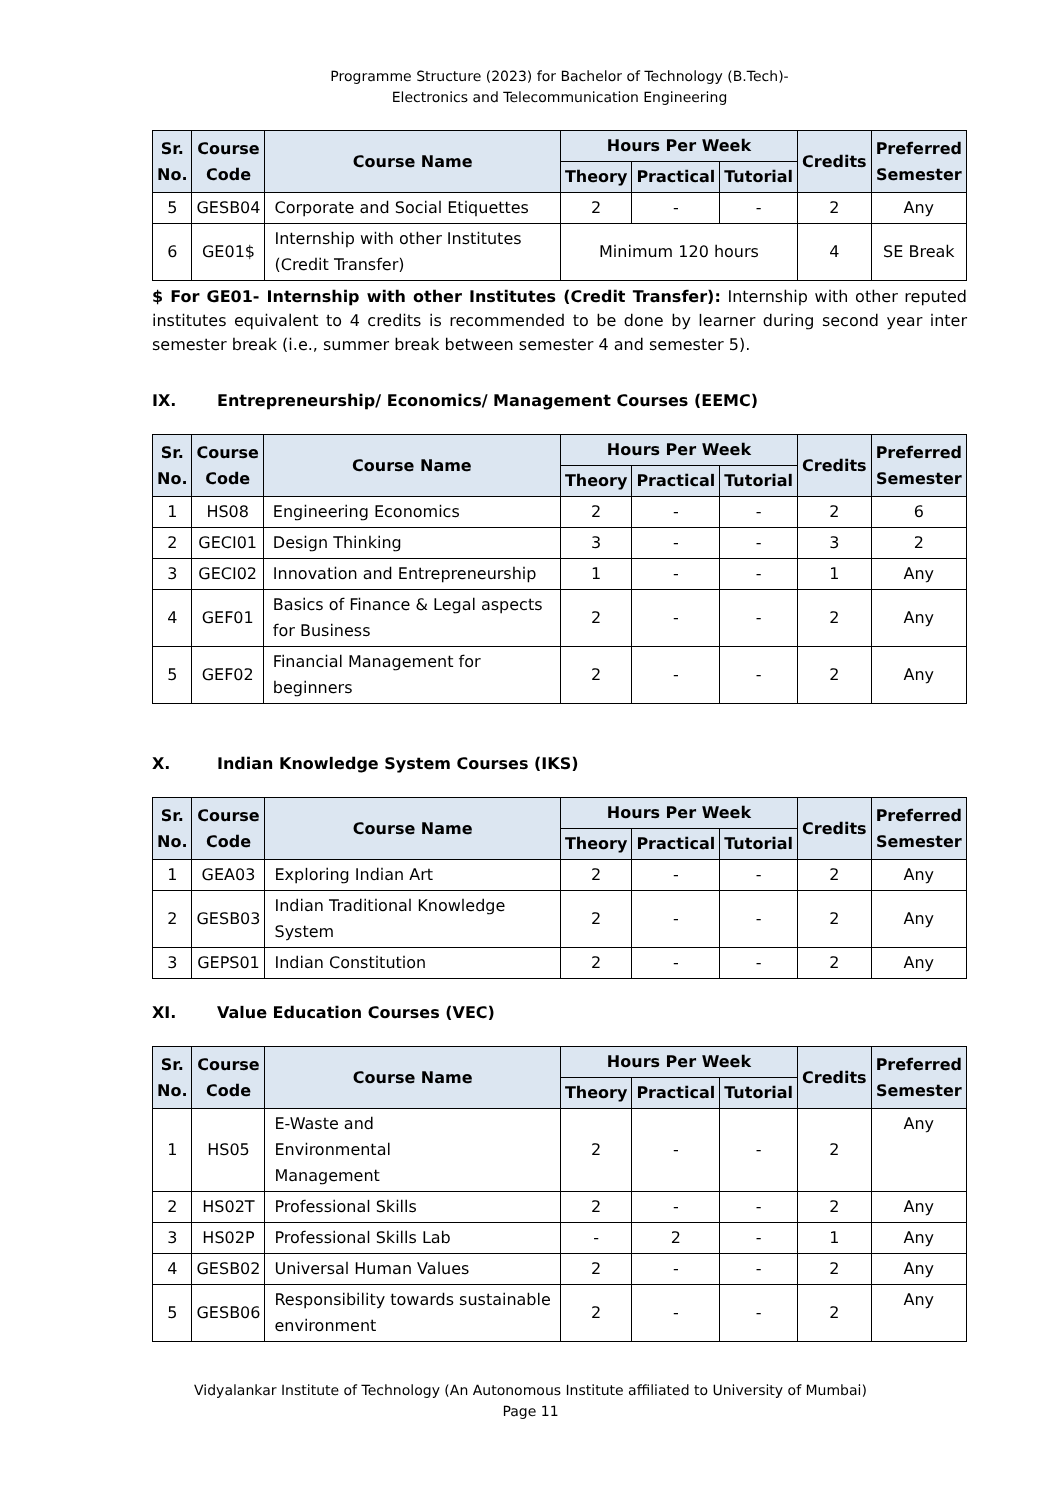Programme Structure (2023) for Bachelor of Technology (B.Tech)-
Electronics and Telecommunication Engineering
| Sr. No. | Course Code | Course Name | Hours Per Week | | | Credits | Preferred Semester |
| --- | --- | --- | --- | --- | --- | --- | --- |
| | | | Theory | Practical | Tutorial | | |
| 5 | GESB04 | Corporate and Social Etiquettes | 2 | - | - | 2 | Any |
| 6 | GE01$ | Internship with other Institutes (Credit Transfer) | Minimum 120 hours | | | 4 | SE Break |
$ For GE01- Internship with other Institutes (Credit Transfer): Internship with other reputed institutes equivalent to 4 credits is recommended to be done by learner during second year inter semester break (i.e., summer break between semester 4 and semester 5).
IX. Entrepreneurship/ Economics/ Management Courses (EEMC)
| Sr. No. | Course Code | Course Name | Hours Per Week | | | Credits | Preferred Semester |
| --- | --- | --- | --- | --- | --- | --- | --- |
| | | | Theory | Practical | Tutorial | | |
| 1 | HS08 | Engineering Economics | 2 | - | - | 2 | 6 |
| 2 | GECI01 | Design Thinking | 3 | - | - | 3 | 2 |
| 3 | GECI02 | Innovation and Entrepreneurship | 1 | - | - | 1 | Any |
| 4 | GEF01 | Basics of Finance & Legal aspects for Business | 2 | - | - | 2 | Any |
| 5 | GEF02 | Financial Management for beginners | 2 | - | - | 2 | Any |
X. Indian Knowledge System Courses (IKS)
| Sr. No. | Course Code | Course Name | Hours Per Week | | | Credits | Preferred Semester |
| --- | --- | --- | --- | --- | --- | --- | --- |
| | | | Theory | Practical | Tutorial | | |
| 1 | GEA03 | Exploring Indian Art | 2 | - | - | 2 | Any |
| 2 | GESB03 | Indian Traditional Knowledge System | 2 | - | - | 2 | Any |
| 3 | GEPS01 | Indian Constitution | 2 | - | - | 2 | Any |
XI. Value Education Courses (VEC)
| Sr. No. | Course Code | Course Name | Hours Per Week | | | Credits | Preferred Semester |
| --- | --- | --- | --- | --- | --- | --- | --- |
| | | | Theory | Practical | Tutorial | | |
| 1 | HS05 | E-Waste and Environmental Management | 2 | - | - | 2 | Any |
| 2 | HS02T | Professional Skills | 2 | - | - | 2 | Any |
| 3 | HS02P | Professional Skills Lab | - | 2 | - | 1 | Any |
| 4 | GESB02 | Universal Human Values | 2 | - | - | 2 | Any |
| 5 | GESB06 | Responsibility towards sustainable environment | 2 | - | - | 2 | Any |
Vidyalankar Institute of Technology (An Autonomous Institute affiliated to University of Mumbai)
Page 11